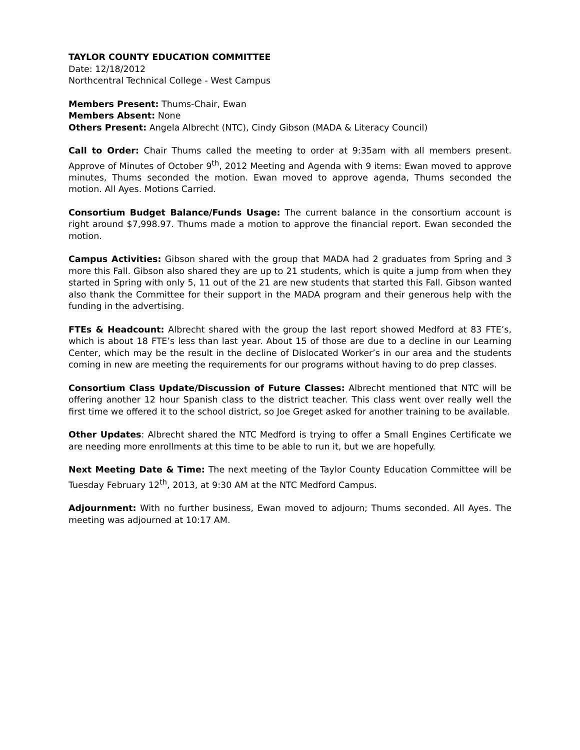TAYLOR COUNTY EDUCATION COMMITTEE
Date: 12/18/2012
Northcentral Technical College - West Campus
Members Present: Thums-Chair, Ewan
Members Absent: None
Others Present: Angela Albrecht (NTC), Cindy Gibson (MADA & Literacy Council)
Call to Order: Chair Thums called the meeting to order at 9:35am with all members present. Approve of Minutes of October 9<sup>th</sup>, 2012 Meeting and Agenda with 9 items: Ewan moved to approve minutes, Thums seconded the motion. Ewan moved to approve agenda, Thums seconded the motion. All Ayes. Motions Carried.
Consortium Budget Balance/Funds Usage: The current balance in the consortium account is right around $7,998.97. Thums made a motion to approve the financial report. Ewan seconded the motion.
Campus Activities: Gibson shared with the group that MADA had 2 graduates from Spring and 3 more this Fall. Gibson also shared they are up to 21 students, which is quite a jump from when they started in Spring with only 5, 11 out of the 21 are new students that started this Fall. Gibson wanted also thank the Committee for their support in the MADA program and their generous help with the funding in the advertising.
FTEs & Headcount: Albrecht shared with the group the last report showed Medford at 83 FTE’s, which is about 18 FTE’s less than last year. About 15 of those are due to a decline in our Learning Center, which may be the result in the decline of Dislocated Worker’s in our area and the students coming in new are meeting the requirements for our programs without having to do prep classes.
Consortium Class Update/Discussion of Future Classes: Albrecht mentioned that NTC will be offering another 12 hour Spanish class to the district teacher. This class went over really well the first time we offered it to the school district, so Joe Greget asked for another training to be available.
Other Updates: Albrecht shared the NTC Medford is trying to offer a Small Engines Certificate we are needing more enrollments at this time to be able to run it, but we are hopefully.
Next Meeting Date & Time: The next meeting of the Taylor County Education Committee will be Tuesday February 12<sup>th</sup>, 2013, at 9:30 AM at the NTC Medford Campus.
Adjournment: With no further business, Ewan moved to adjourn; Thums seconded. All Ayes. The meeting was adjourned at 10:17 AM.